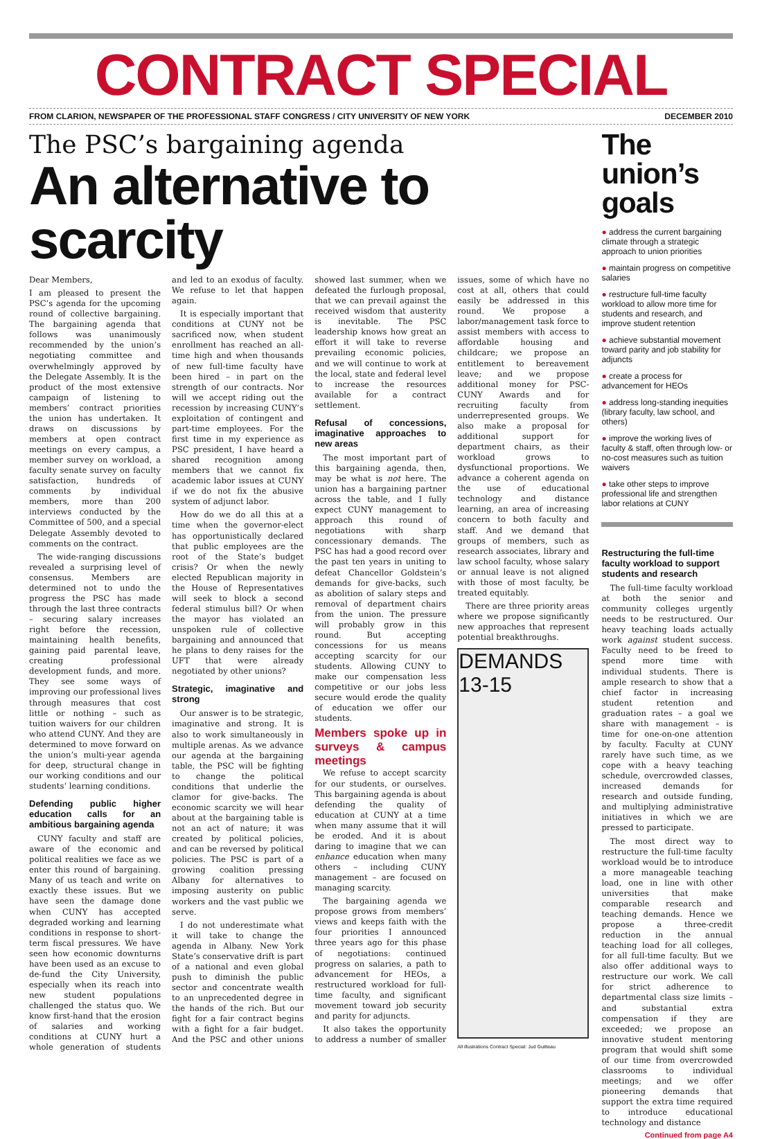CONTRACT SPECIAL
FROM CLARION, NEWSPAPER OF THE PROFESSIONAL STAFF CONGRESS / CITY UNIVERSITY OF NEW YORK DECEMBER 2010
The PSC’s bargaining agenda
An alternative to scarcity
Dear Members,
I am pleased to present the PSC’s agenda for the upcoming round of collective bargaining. The bargaining agenda that follows was unanimously recommended by the union’s negotiating committee and overwhelmingly approved by the Delegate Assembly. It is the product of the most extensive campaign of listening to members’ contract priorities the union has undertaken. It draws on discussions by members at open contract meetings on every campus, a member survey on workload, a faculty senate survey on faculty satisfaction, hundreds of comments by individual members, more than 200 interviews conducted by the Committee of 500, and a special Delegate Assembly devoted to comments on the contract.
The wide-ranging discussions revealed a surprising level of consensus. Members are determined not to undo the progress the PSC has made through the last three contracts – securing salary increases right before the recession, maintaining health benefits, gaining paid parental leave, creating professional development funds, and more. They see some ways of improving our professional lives through measures that cost little or nothing – such as tuition waivers for our children who attend CUNY. And they are determined to move forward on the union’s multi-year agenda for deep, structural change in our working conditions and our students’ learning conditions.
Defending public higher education calls for an ambitious bargaining agenda
CUNY faculty and staff are aware of the economic and political realities we face as we enter this round of bargaining. Many of us teach and write on exactly these issues. But we have seen the damage done when CUNY has accepted degraded working and learning conditions in response to short-term fiscal pressures. We have seen how economic downturns have been used as an excuse to de-fund the City University, especially when its reach into new student populations challenged the status quo. We know first-hand that the erosion of salaries and working conditions at CUNY hurt a whole generation of students and led to an exodus of faculty. We refuse to let that happen again.
It is especially important that conditions at CUNY not be sacrificed now, when student enrollment has reached an all-time high and when thousands of new full-time faculty have been hired – in part on the strength of our contracts. Nor will we accept riding out the recession by increasing CUNY’s exploitation of contingent and part-time employees. For the first time in my experience as PSC president, I have heard a shared recognition among members that we cannot fix academic labor issues at CUNY if we do not fix the abusive system of adjunct labor.
How do we do all this at a time when the governor-elect has opportunistically declared that public employees are the root of the State’s budget crisis? Or when the newly elected Republican majority in the House of Representatives will seek to block a second federal stimulus bill? Or when the mayor has violated an unspoken rule of collective bargaining and announced that he plans to deny raises for the UFT that were already negotiated by other unions?
Strategic, imaginative and strong
Our answer is to be strategic, imaginative and strong. It is also to work simultaneously in multiple arenas. As we advance our agenda at the bargaining table, the PSC will be fighting to change the political conditions that underlie the clamor for give-backs. The economic scarcity we will hear about at the bargaining table is not an act of nature; it was created by political policies, and can be reversed by political policies. The PSC is part of a growing coalition pressing Albany for alternatives to imposing austerity on public workers and the vast public we serve.
I do not underestimate what it will take to change the agenda in Albany. New York State’s conservative drift is part of a national and even global push to diminish the public sector and concentrate wealth to an unprecedented degree in the hands of the rich. But our fight for a fair contract begins with a fight for a fair budget. And the PSC and other unions showed last summer, when we defeated the furlough proposal, that we can prevail against the received wisdom that austerity is inevitable. The PSC leadership knows how great an effort it will take to reverse prevailing economic policies, and we will continue to work at the local, state and federal level to increase the resources available for a contract settlement.
Refusal of concessions, imaginative approaches to new areas
The most important part of this bargaining agenda, then, may be what is not here. The union has a bargaining partner across the table, and I fully expect CUNY management to approach this round of negotiations with sharp concessionary demands. The PSC has had a good record over the past ten years in uniting to defeat Chancellor Goldstein’s demands for give-backs, such as abolition of salary steps and removal of department chairs from the union. The pressure will probably grow in this round. But accepting concessions for us means accepting scarcity for our students. Allowing CUNY to make our compensation less competitive or our jobs less secure would erode the quality of education we offer our students.
Members spoke up in surveys & campus meetings
We refuse to accept scarcity for our students, or ourselves. This bargaining agenda is about defending the quality of education at CUNY at a time when many assume that it will be eroded. And it is about daring to imagine that we can enhance education when many others – including CUNY management – are focused on managing scarcity.
The bargaining agenda we propose grows from members’ views and keeps faith with the four priorities I announced three years ago for this phase of negotiations: continued progress on salaries, a path to advancement for HEOs, a restructured workload for full-time faculty, and significant movement toward job security and parity for adjuncts.
It also takes the opportunity to address a number of smaller issues, some of which have no cost at all, others that could easily be addressed in this round. We propose a labor/management task force to assist members with access to affordable housing and childcare; we propose an entitlement to bereavement leave; and we propose additional money for PSC-CUNY Awards and for recruiting faculty from underrepresented groups. We also make a proposal for additional support for department chairs, as their workload grows to dysfunctional proportions. We advance a coherent agenda on the use of educational technology and distance learning, an area of increasing concern to both faculty and staff. And we demand that groups of members, such as research associates, library and law school faculty, whose salary or annual leave is not aligned with those of most faculty, be treated equitably.
There are three priority areas where we propose significantly new approaches that represent potential breakthroughs.
DEMANDS 13-15
All illustrations Contract Special: Jud Guitteau
The union’s goals
● address the current bargaining climate through a strategic approach to union priorities
● maintain progress on competitive salaries
● restructure full-time faculty workload to allow more time for students and research, and improve student retention
● achieve substantial movement toward parity and job stability for adjuncts
● create a process for advancement for HEOs
● address long-standing inequities (library faculty, law school, and others)
● improve the working lives of faculty & staff, often through low- or no-cost measures such as tuition waivers
● take other steps to improve professional life and strengthen labor relations at CUNY
Restructuring the full-time faculty workload to support students and research
The full-time faculty workload at both the senior and community colleges urgently needs to be restructured. Our heavy teaching loads actually work against student success. Faculty need to be freed to spend more time with individual students. There is ample research to show that a chief factor in increasing student retention and graduation rates – a goal we share with management – is time for one-on-one attention by faculty. Faculty at CUNY rarely have such time, as we cope with a heavy teaching schedule, overcrowded classes, increased demands for research and outside funding, and multiplying administrative initiatives in which we are pressed to participate.
The most direct way to restructure the full-time faculty workload would be to introduce a more manageable teaching load, one in line with other universities that make comparable research and teaching demands. Hence we propose a three-credit reduction in the annual teaching load for all colleges, for all full-time faculty. But we also offer additional ways to restructure our work. We call for strict adherence to departmental class size limits – and substantial extra compensation if they are exceeded; we propose an innovative student mentoring program that would shift some of our time from overcrowded classrooms to individual meetings; and we offer pioneering demands that support the extra time required to introduce educational technology and distance
Continued from page A4